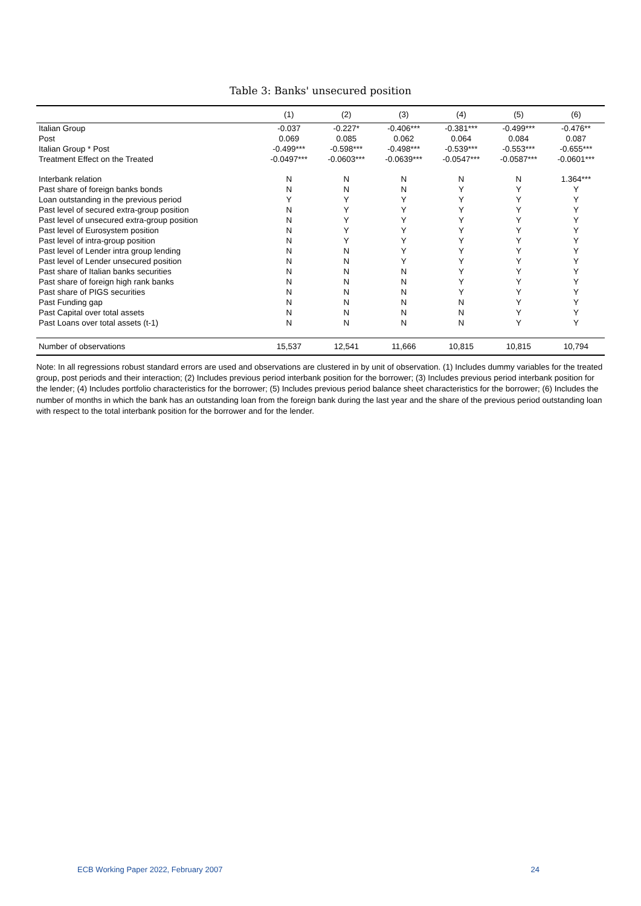Table 3: Banks' unsecured position
| | (1) | (2) | (3) | (4) | (5) | (6) |
| --- | --- | --- | --- | --- | --- | --- |
| Italian Group | -0.037 | -0.227* | -0.406*** | -0.381*** | -0.499*** | -0.476** |
| Post | 0.069 | 0.085 | 0.062 | 0.064 | 0.084 | 0.087 |
| Italian Group * Post | -0.499*** | -0.598*** | -0.498*** | -0.539*** | -0.553*** | -0.655*** |
| Treatment Effect on the Treated | -0.0497*** | -0.0603*** | -0.0639*** | -0.0547*** | -0.0587*** | -0.0601*** |
| Interbank relation | N | N | N | N | N | 1.364*** |
| Past share of foreign banks bonds | N | N | N | Y | Y | Y |
| Loan outstanding in the previous period | Y | Y | Y | Y | Y | Y |
| Past level of secured extra-group position | N | Y | Y | Y | Y | Y |
| Past level of unsecured extra-group position | N | Y | Y | Y | Y | Y |
| Past level of Eurosystem position | N | Y | Y | Y | Y | Y |
| Past level of intra-group position | N | Y | Y | Y | Y | Y |
| Past level of Lender intra group lending | N | N | Y | Y | Y | Y |
| Past level of Lender unsecured position | N | N | Y | Y | Y | Y |
| Past share of Italian banks securities | N | N | N | Y | Y | Y |
| Past share of foreign high rank banks | N | N | N | Y | Y | Y |
| Past share of PIGS securities | N | N | N | Y | Y | Y |
| Past Funding gap | N | N | N | N | Y | Y |
| Past Capital over total assets | N | N | N | N | Y | Y |
| Past Loans over total assets (t-1) | N | N | N | N | Y | Y |
| Number of observations | 15,537 | 12,541 | 11,666 | 10,815 | 10,815 | 10,794 |
Note: In all regressions robust standard errors are used and observations are clustered in by unit of observation. (1) Includes dummy variables for the treated group, post periods and their interaction; (2) Includes previous period interbank position for the borrower; (3) Includes previous period interbank position for the lender; (4) Includes portfolio characteristics for the borrower; (5) Includes previous period balance sheet characteristics for the borrower; (6) Includes the number of months in which the bank has an outstanding loan from the foreign bank during the last year and the share of the previous period outstanding loan with respect to the total interbank position for the borrower and for the lender.
ECB Working Paper 2022, February 2007 24